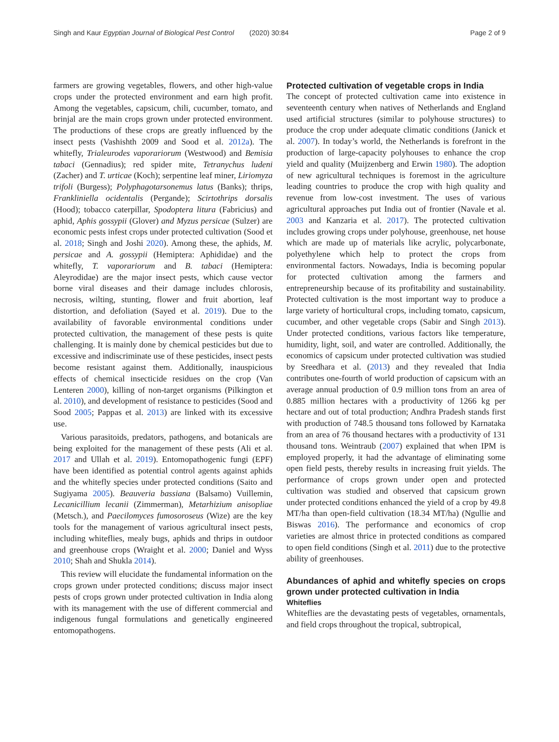Singh and Kaur Egyptian Journal of Biological Pest Control (2020) 30:84 Page 2 of 9
farmers are growing vegetables, flowers, and other high-value crops under the protected environment and earn high profit. Among the vegetables, capsicum, chili, cucumber, tomato, and brinjal are the main crops grown under protected environment. The productions of these crops are greatly influenced by the insect pests (Vashishth 2009 and Sood et al. 2012a). The whitefly, Trialeurodes vaporariorum (Westwood) and Bemisia tabaci (Gennadius); red spider mite, Tetranychus ludeni (Zacher) and T. urticae (Koch); serpentine leaf miner, Liriomyza trifoli (Burgess); Polyphagotarsonemus latus (Banks); thrips, Frankliniella ocidentalis (Pergande); Scirtothrips dorsalis (Hood); tobacco caterpillar, Spodoptera litura (Fabricius) and aphid, Aphis gossypii (Glover) and Myzus persicae (Sulzer) are economic pests infest crops under protected cultivation (Sood et al. 2018; Singh and Joshi 2020). Among these, the aphids, M. persicae and A. gossypii (Hemiptera: Aphididae) and the whitefly, T. vaporariorum and B. tabaci (Hemiptera: Aleyrodidae) are the major insect pests, which cause vector borne viral diseases and their damage includes chlorosis, necrosis, wilting, stunting, flower and fruit abortion, leaf distortion, and defoliation (Sayed et al. 2019). Due to the availability of favorable environmental conditions under protected cultivation, the management of these pests is quite challenging. It is mainly done by chemical pesticides but due to excessive and indiscriminate use of these pesticides, insect pests become resistant against them. Additionally, inauspicious effects of chemical insecticide residues on the crop (Van Lenteren 2000), killing of non-target organisms (Pilkington et al. 2010), and development of resistance to pesticides (Sood and Sood 2005; Pappas et al. 2013) are linked with its excessive use.
Various parasitoids, predators, pathogens, and botanicals are being exploited for the management of these pests (Ali et al. 2017 and Ullah et al. 2019). Entomopathogenic fungi (EPF) have been identified as potential control agents against aphids and the whitefly species under protected conditions (Saito and Sugiyama 2005). Beauveria bassiana (Balsamo) Vuillemin, Lecanicillium lecanii (Zimmerman), Metarhizium anisopliae (Metsch.), and Paecilomyces fumosoroseus (Wize) are the key tools for the management of various agricultural insect pests, including whiteflies, mealy bugs, aphids and thrips in outdoor and greenhouse crops (Wraight et al. 2000; Daniel and Wyss 2010; Shah and Shukla 2014).
This review will elucidate the fundamental information on the crops grown under protected conditions; discuss major insect pests of crops grown under protected cultivation in India along with its management with the use of different commercial and indigenous fungal formulations and genetically engineered entomopathogens.
Protected cultivation of vegetable crops in India
The concept of protected cultivation came into existence in seventeenth century when natives of Netherlands and England used artificial structures (similar to polyhouse structures) to produce the crop under adequate climatic conditions (Janick et al. 2007). In today’s world, the Netherlands is forefront in the production of large-capacity polyhouses to enhance the crop yield and quality (Muijzenberg and Erwin 1980). The adoption of new agricultural techniques is foremost in the agriculture leading countries to produce the crop with high quality and revenue from low-cost investment. The uses of various agricultural approaches put India out of frontier (Navale et al. 2003 and Kanzaria et al. 2017). The protected cultivation includes growing crops under polyhouse, greenhouse, net house which are made up of materials like acrylic, polycarbonate, polyethylene which help to protect the crops from environmental factors. Nowadays, India is becoming popular for protected cultivation among the farmers and entrepreneurship because of its profitability and sustainability. Protected cultivation is the most important way to produce a large variety of horticultural crops, including tomato, capsicum, cucumber, and other vegetable crops (Sabir and Singh 2013). Under protected conditions, various factors like temperature, humidity, light, soil, and water are controlled. Additionally, the economics of capsicum under protected cultivation was studied by Sreedhara et al. (2013) and they revealed that India contributes one-fourth of world production of capsicum with an average annual production of 0.9 million tons from an area of 0.885 million hectares with a productivity of 1266 kg per hectare and out of total production; Andhra Pradesh stands first with production of 748.5 thousand tons followed by Karnataka from an area of 76 thousand hectares with a productivity of 131 thousand tons. Weintraub (2007) explained that when IPM is employed properly, it had the advantage of eliminating some open field pests, thereby results in increasing fruit yields. The performance of crops grown under open and protected cultivation was studied and observed that capsicum grown under protected conditions enhanced the yield of a crop by 49.8 MT/ha than open-field cultivation (18.34 MT/ha) (Ngullie and Biswas 2016). The performance and economics of crop varieties are almost thrice in protected conditions as compared to open field conditions (Singh et al. 2011) due to the protective ability of greenhouses.
Abundances of aphid and whitefly species on crops grown under protected cultivation in India
Whiteflies
Whiteflies are the devastating pests of vegetables, ornamentals, and field crops throughout the tropical, subtropical,